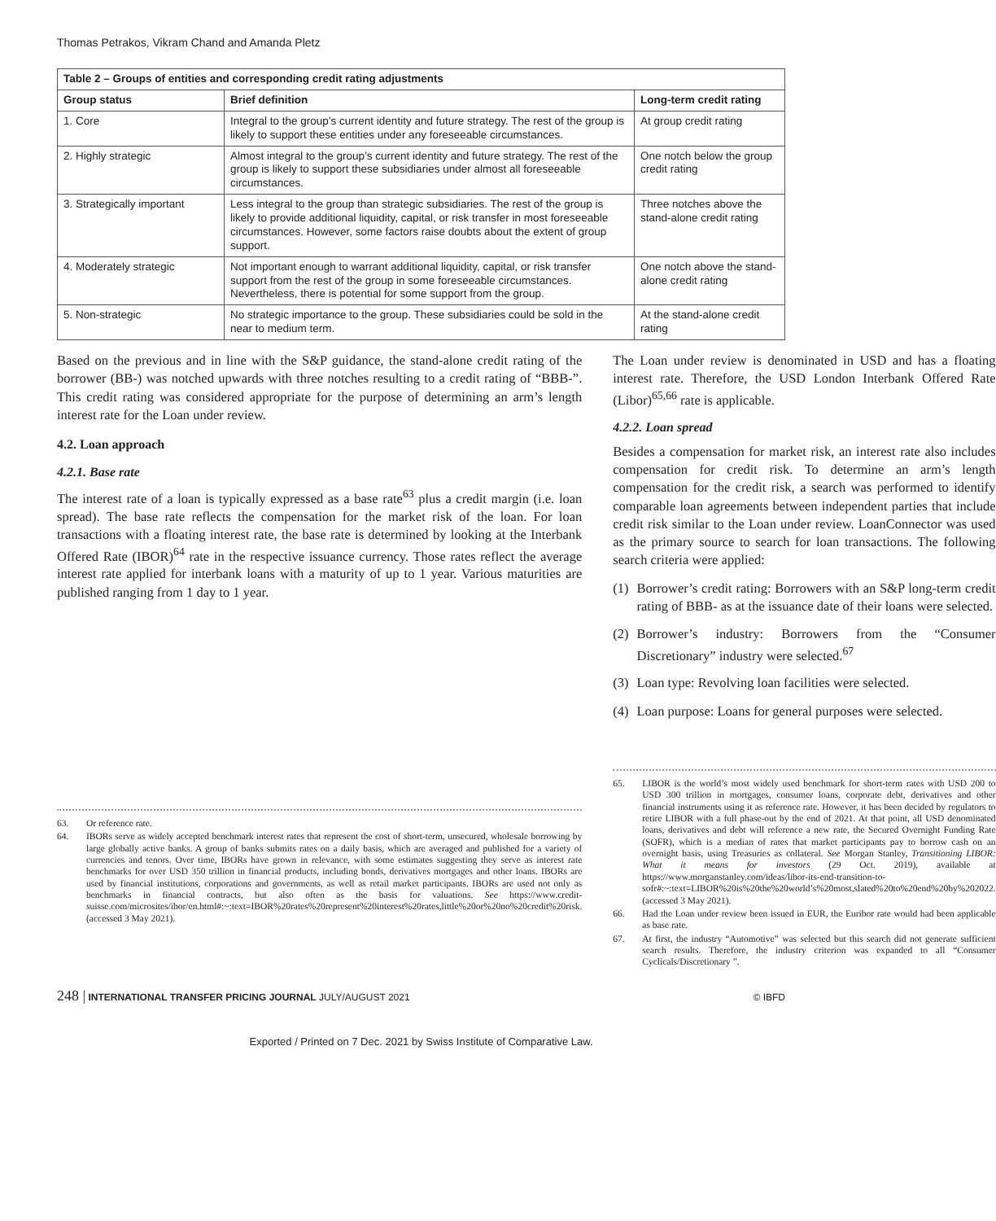Thomas Petrakos, Vikram Chand and Amanda Pletz
| Table 2 – Groups of entities and corresponding credit rating adjustments | | |
| --- | --- | --- |
| Group status | Brief definition | Long-term credit rating |
| 1. Core | Integral to the group’s current identity and future strategy. The rest of the group is likely to support these entities under any foreseeable circumstances. | At group credit rating |
| 2. Highly strategic | Almost integral to the group’s current identity and future strategy. The rest of the group is likely to support these subsidiaries under almost all foreseeable circumstances. | One notch below the group credit rating |
| 3. Strategically important | Less integral to the group than strategic subsidiaries. The rest of the group is likely to provide additional liquidity, capital, or risk transfer in most foreseeable circumstances. However, some factors raise doubts about the extent of group support. | Three notches above the stand-alone credit rating |
| 4. Moderately strategic | Not important enough to warrant additional liquidity, capital, or risk transfer support from the rest of the group in some foreseeable circumstances. Nevertheless, there is potential for some support from the group. | One notch above the stand-alone credit rating |
| 5. Non-strategic | No strategic importance to the group. These subsidiaries could be sold in the near to medium term. | At the stand-alone credit rating |
Based on the previous and in line with the S&P guidance, the stand-alone credit rating of the borrower (BB-) was notched upwards with three notches resulting to a credit rating of “BBB-”. This credit rating was considered appropriate for the purpose of determining an arm’s length interest rate for the Loan under review.
4.2. Loan approach
4.2.1. Base rate
The interest rate of a loan is typically expressed as a base rate<sup>63</sup> plus a credit margin (i.e. loan spread). The base rate reflects the compensation for the market risk of the loan. For loan transactions with a floating interest rate, the base rate is determined by looking at the Interbank Offered Rate (IBOR)<sup>64</sup> rate in the respective issuance currency. Those rates reflect the average interest rate applied for interbank loans with a maturity of up to 1 year. Various maturities are published ranging from 1 day to 1 year.
63. Or reference rate.
64. IBORs serve as widely accepted benchmark interest rates that represent the cost of short-term, unsecured, wholesale borrowing by large globally active banks. A group of banks submits rates on a daily basis, which are averaged and published for a variety of currencies and tenors. Over time, IBORs have grown in relevance, with some estimates suggesting they serve as interest rate benchmarks for over USD 350 trillion in financial products, including bonds, derivatives mortgages and other loans. IBORs are used by financial institutions, corporations and governments, as well as retail market participants. IBORs are used not only as benchmarks in financial contracts, but also often as the basis for valuations. See https://www.credit-suisse.com/microsites/ibor/en.html#:~:text=IBOR%20rates%20represent%20interest%20rates,little%20or%20no%20credit%20risk. (accessed 3 May 2021).
The Loan under review is denominated in USD and has a floating interest rate. Therefore, the USD London Interbank Offered Rate (Libor)<sup>65,66</sup> rate is applicable.
4.2.2. Loan spread
Besides a compensation for market risk, an interest rate also includes compensation for credit risk. To determine an arm’s length compensation for the credit risk, a search was performed to identify comparable loan agreements between independent parties that include credit risk similar to the Loan under review. LoanConnector was used as the primary source to search for loan transactions. The following search criteria were applied:
(1) Borrower’s credit rating: Borrowers with an S&P long-term credit rating of BBB- as at the issuance date of their loans were selected.
(2) Borrower’s industry: Borrowers from the “Consumer Discretionary” industry were selected.<sup>67</sup>
(3) Loan type: Revolving loan facilities were selected.
(4) Loan purpose: Loans for general purposes were selected.
65. LIBOR is the world’s most widely used benchmark for short-term rates with USD 200 to USD 300 trillion in mortgages, consumer loans, corporate debt, derivatives and other financial instruments using it as reference rate. However, it has been decided by regulators to retire LIBOR with a full phase-out by the end of 2021. At that point, all USD denominated loans, derivatives and debt will reference a new rate, the Secured Overnight Funding Rate (SOFR), which is a median of rates that market participants pay to borrow cash on an overnight basis, using Treasuries as collateral. See Morgan Stanley, Transitioning LIBOR: What it means for investors (29 Oct. 2019), available at https://www.morganstanley.com/ideas/libor-its-end-transition-to-sofr#:~:text=LIBOR%20is%20the%20world’s%20most,slated%20to%20end%20by%202022. (accessed 3 May 2021).
66. Had the Loan under review been issued in EUR, the Euribor rate would had been applicable as base rate.
67. At first, the industry “Automotive” was selected but this search did not generate sufficient search results. Therefore, the industry criterion was expanded to all “Consumer Cyclicals/Discretionary ”.
248 | INTERNATIONAL TRANSFER PRICING JOURNAL JULY/AUGUST 2021 © IBFD
Exported / Printed on 7 Dec. 2021 by Swiss Institute of Comparative Law.